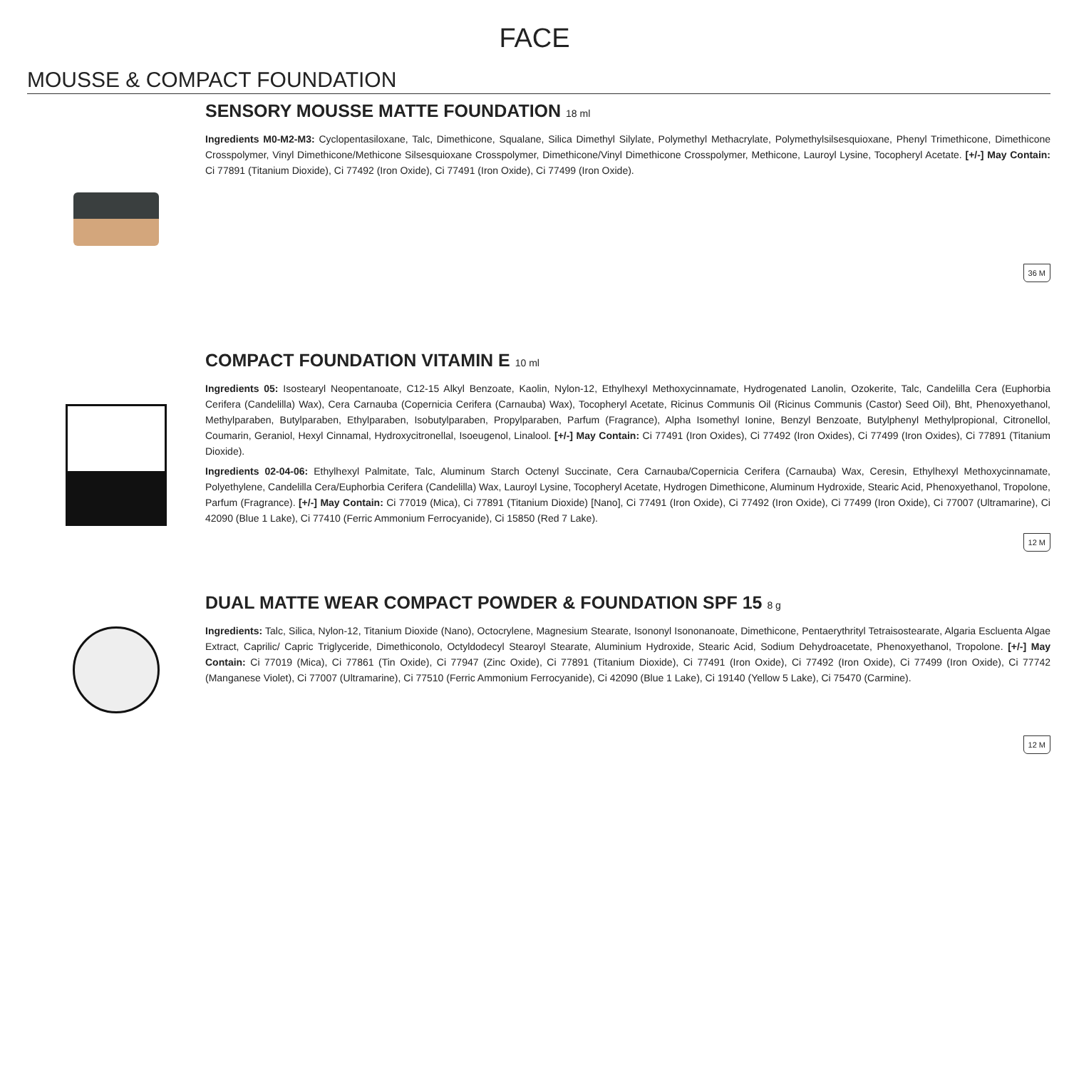FACE
MOUSSE & COMPACT FOUNDATION
SENSORY MOUSSE MATTE FOUNDATION 18 ml
Ingredients M0-M2-M3: Cyclopentasiloxane, Talc, Dimethicone, Squalane, Silica Dimethyl Silylate, Polymethyl Methacrylate, Polymethylsilsesquioxane, Phenyl Trimethicone, Dimethicone Crosspolymer, Vinyl Dimethicone/Methicone Silsesquioxane Crosspolymer, Dimethicone/Vinyl Dimethicone Crosspolymer, Methicone, Lauroyl Lysine, Tocopheryl Acetate. [+/-] May Contain: Ci 77891 (Titanium Dioxide), Ci 77492 (Iron Oxide), Ci 77491 (Iron Oxide), Ci 77499 (Iron Oxide).
36 M
COMPACT FOUNDATION VITAMIN E 10 ml
Ingredients 05: Isostearyl Neopentanoate, C12-15 Alkyl Benzoate, Kaolin, Nylon-12, Ethylhexyl Methoxycinnamate, Hydrogenated Lanolin, Ozokerite, Talc, Candelilla Cera (Euphorbia Cerifera (Candelilla) Wax), Cera Carnauba (Copernicia Cerifera (Carnauba) Wax), Tocopheryl Acetate, Ricinus Communis Oil (Ricinus Communis (Castor) Seed Oil), Bht, Phenoxyethanol, Methylparaben, Butylparaben, Ethylparaben, Isobutylparaben, Propylparaben, Parfum (Fragrance), Alpha Isomethyl Ionine, Benzyl Benzoate, Butylphenyl Methylpropional, Citronellol, Coumarin, Geraniol, Hexyl Cinnamal, Hydroxycitronellal, Isoeugenol, Linalool. [+/-] May Contain: Ci 77491 (Iron Oxides), Ci 77492 (Iron Oxides), Ci 77499 (Iron Oxides), Ci 77891 (Titanium Dioxide).
Ingredients 02-04-06: Ethylhexyl Palmitate, Talc, Aluminum Starch Octenyl Succinate, Cera Carnauba/Copernicia Cerifera (Carnauba) Wax, Ceresin, Ethylhexyl Methoxycinnamate, Polyethylene, Candelilla Cera/Euphorbia Cerifera (Candelilla) Wax, Lauroyl Lysine, Tocopheryl Acetate, Hydrogen Dimethicone, Aluminum Hydroxide, Stearic Acid, Phenoxyethanol, Tropolone, Parfum (Fragrance). [+/-] May Contain: Ci 77019 (Mica), Ci 77891 (Titanium Dioxide) [Nano], Ci 77491 (Iron Oxide), Ci 77492 (Iron Oxide), Ci 77499 (Iron Oxide), Ci 77007 (Ultramarine), Ci 42090 (Blue 1 Lake), Ci 77410 (Ferric Ammonium Ferrocyanide), Ci 15850 (Red 7 Lake).
12 M
DUAL MATTE WEAR COMPACT POWDER & FOUNDATION SPF 15 8 g
Ingredients: Talc, Silica, Nylon-12, Titanium Dioxide (Nano), Octocrylene, Magnesium Stearate, Isononyl Isononanoate, Dimethicone, Pentaerythrityl Tetraisostearate, Algaria Escluenta Algae Extract, Caprilic/ Capric Triglyceride, Dimethiconolo, Octyldodecyl Stearoyl Stearate, Aluminium Hydroxide, Stearic Acid, Sodium Dehydroacetate, Phenoxyethanol, Tropolone. [+/-] May Contain: Ci 77019 (Mica), Ci 77861 (Tin Oxide), Ci 77947 (Zinc Oxide), Ci 77891 (Titanium Dioxide), Ci 77491 (Iron Oxide), Ci 77492 (Iron Oxide), Ci 77499 (Iron Oxide), Ci 77742 (Manganese Violet), Ci 77007 (Ultramarine), Ci 77510 (Ferric Ammonium Ferrocyanide), Ci 42090 (Blue 1 Lake), Ci 19140 (Yellow 5 Lake), Ci 75470 (Carmine).
12 M